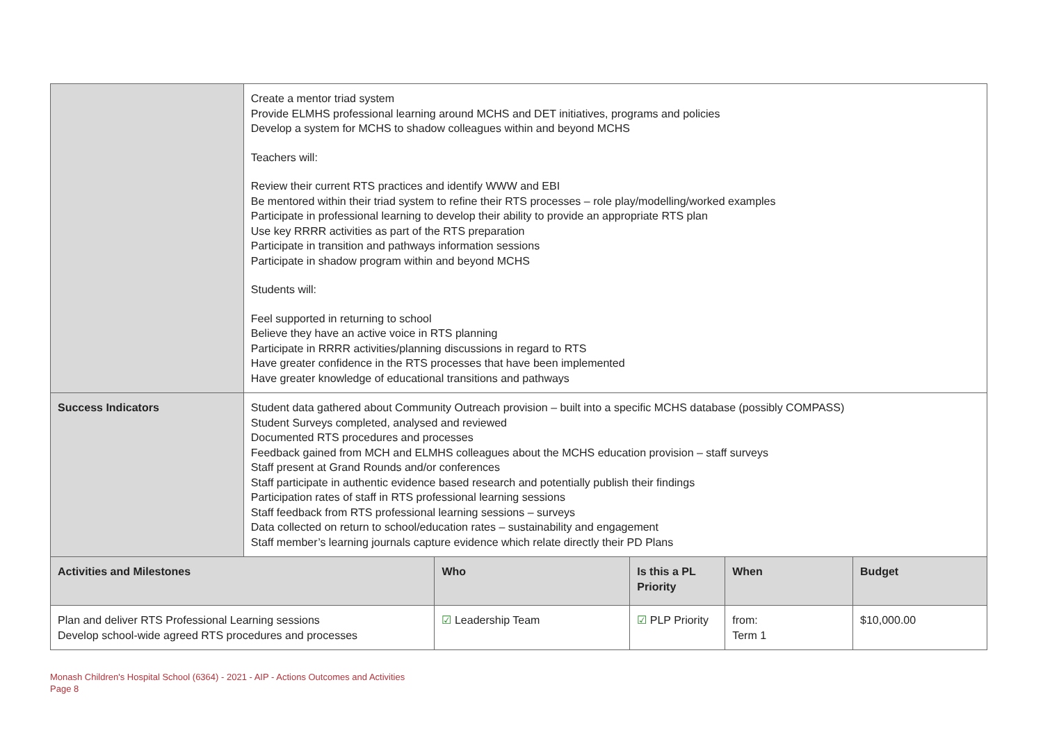| | Create a mentor triad system Provide ELMHS professional learning around MCHS and DET initiatives, programs and policies Develop a system for MCHS to shadow colleagues within and beyond MCHS Teachers will: Review their current RTS practices and identify WWW and EBI Be mentored within their triad system to refine their RTS processes – role play/modelling/worked examples Participate in professional learning to develop their ability to provide an appropriate RTS plan Use key RRRR activities as part of the RTS preparation Participate in transition and pathways information sessions Participate in shadow program within and beyond MCHS Students will: Feel supported in returning to school Believe they have an active voice in RTS planning Participate in RRRR activities/planning discussions in regard to RTS Have greater confidence in the RTS processes that have been implemented Have greater knowledge of educational transitions and pathways | | | | |
| Success Indicators | Student data gathered about Community Outreach provision – built into a specific MCHS database (possibly COMPASS) Student Surveys completed, analysed and reviewed Documented RTS procedures and processes Feedback gained from MCH and ELMHS colleagues about the MCHS education provision – staff surveys Staff present at Grand Rounds and/or conferences Staff participate in authentic evidence based research and potentially publish their findings Participation rates of staff in RTS professional learning sessions Staff feedback from RTS professional learning sessions – surveys Data collected on return to school/education rates – sustainability and engagement Staff member’s learning journals capture evidence which relate directly their PD Plans | | | | |
| Activities and Milestones | | Who | Is this a PL Priority | When | Budget |
| Plan and deliver RTS Professional Learning sessions Develop school-wide agreed RTS procedures and processes | | ☑ Leadership Team | ☑ PLP Priority | from: Term 1 | $10,000.00 |
Monash Children's Hospital School (6364) - 2021 - AIP - Actions Outcomes and Activities
Page 8